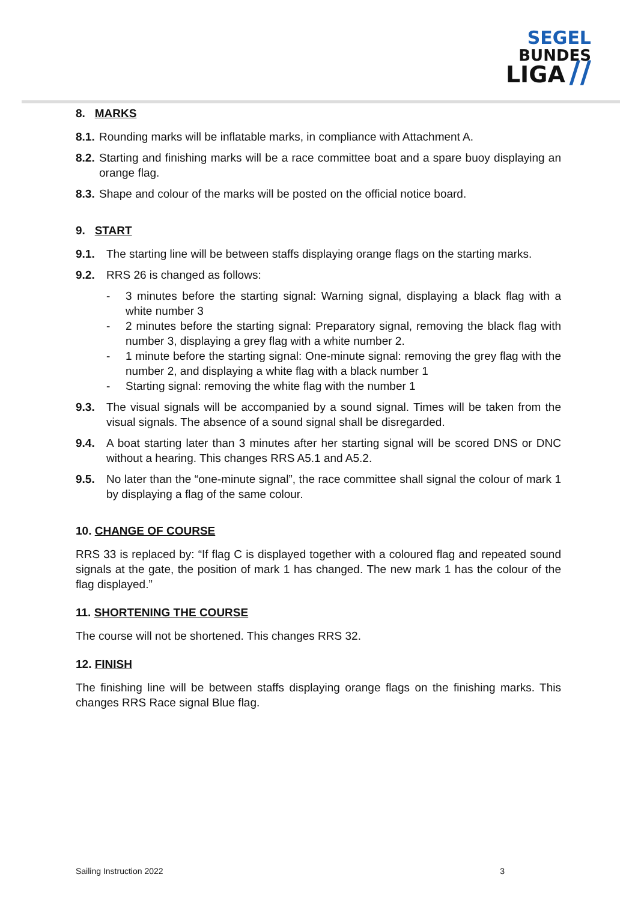SEGEL
BUNDES
LIGA //
8. MARKS
8.1. Rounding marks will be inflatable marks, in compliance with Attachment A.
8.2. Starting and finishing marks will be a race committee boat and a spare buoy displaying an orange flag.
8.3. Shape and colour of the marks will be posted on the official notice board.
9. START
9.1. The starting line will be between staffs displaying orange flags on the starting marks.
9.2. RRS 26 is changed as follows:
- 3 minutes before the starting signal: Warning signal, displaying a black flag with a white number 3
- 2 minutes before the starting signal: Preparatory signal, removing the black flag with number 3, displaying a grey flag with a white number 2.
- 1 minute before the starting signal: One-minute signal: removing the grey flag with the number 2, and displaying a white flag with a black number 1
- Starting signal: removing the white flag with the number 1
9.3. The visual signals will be accompanied by a sound signal. Times will be taken from the visual signals. The absence of a sound signal shall be disregarded.
9.4. A boat starting later than 3 minutes after her starting signal will be scored DNS or DNC without a hearing. This changes RRS A5.1 and A5.2.
9.5. No later than the “one-minute signal”, the race committee shall signal the colour of mark 1 by displaying a flag of the same colour.
10. CHANGE OF COURSE
RRS 33 is replaced by: “If flag C is displayed together with a coloured flag and repeated sound signals at the gate, the position of mark 1 has changed. The new mark 1 has the colour of the flag displayed.”
11. SHORTENING THE COURSE
The course will not be shortened. This changes RRS 32.
12. FINISH
The finishing line will be between staffs displaying orange flags on the finishing marks. This changes RRS Race signal Blue flag.
Sailing Instruction 2022 3